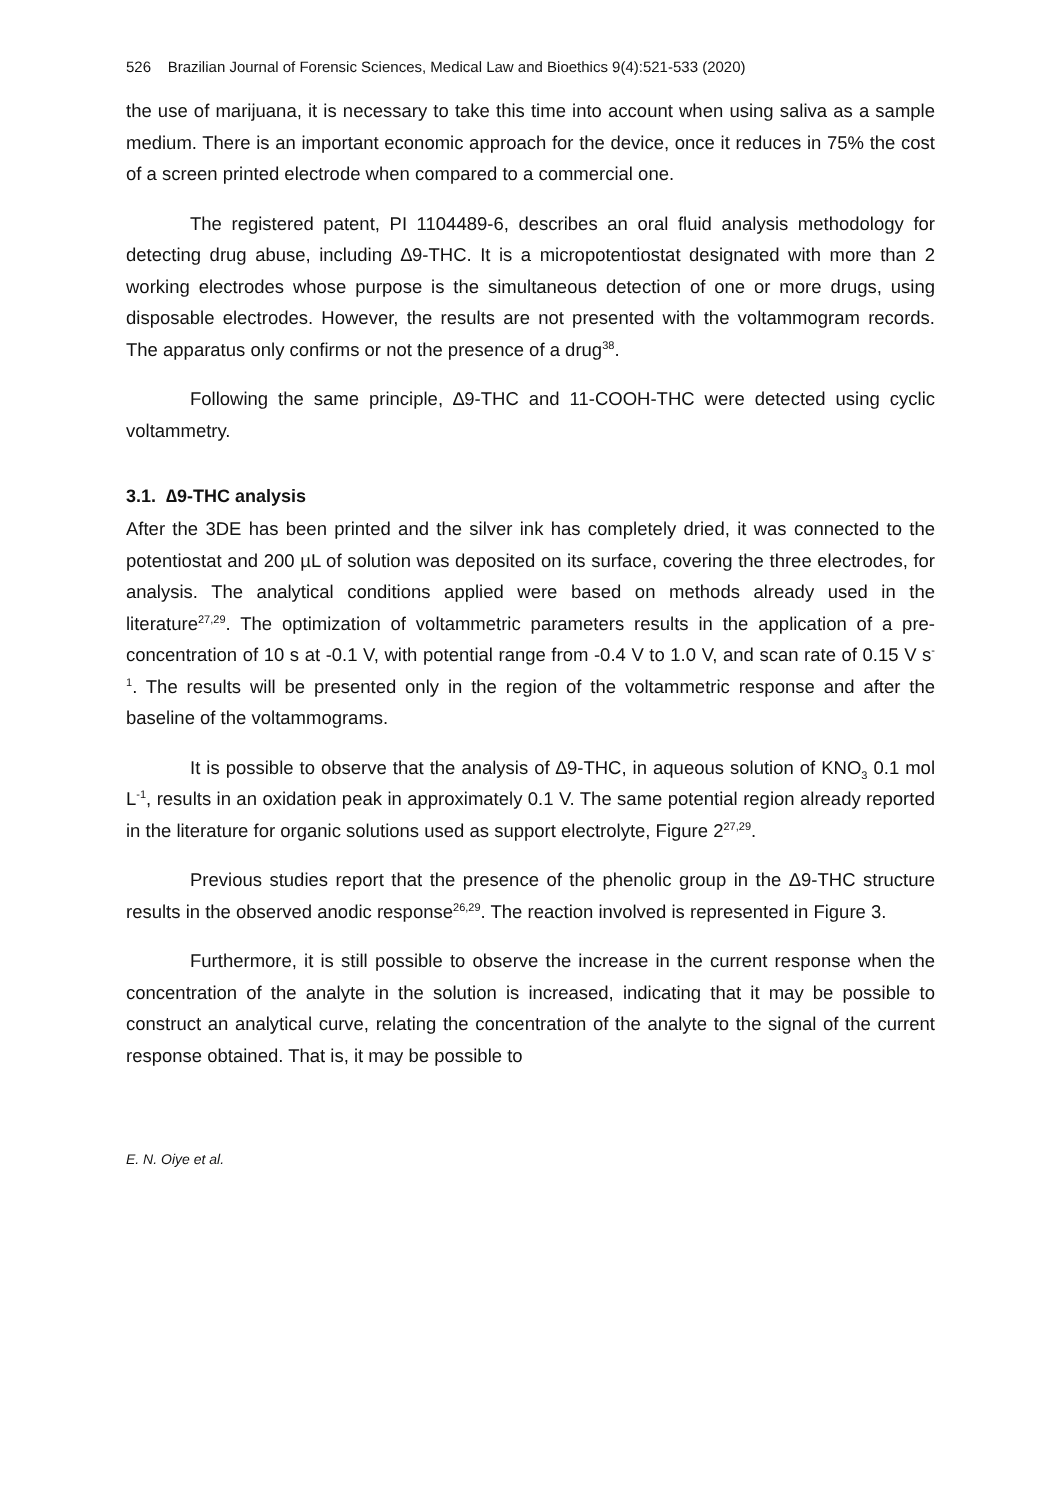526 Brazilian Journal of Forensic Sciences, Medical Law and Bioethics 9(4):521-533 (2020)
the use of marijuana, it is necessary to take this time into account when using saliva as a sample medium. There is an important economic approach for the device, once it reduces in 75% the cost of a screen printed electrode when compared to a commercial one.
The registered patent, PI 1104489-6, describes an oral fluid analysis methodology for detecting drug abuse, including ∆9-THC. It is a micropotentiostat designated with more than 2 working electrodes whose purpose is the simultaneous detection of one or more drugs, using disposable electrodes. However, the results are not presented with the voltammogram records. The apparatus only confirms or not the presence of a drug<sup>38</sup>.
Following the same principle, ∆9-THC and 11-COOH-THC were detected using cyclic voltammetry.
3.1. ∆9-THC analysis
After the 3DE has been printed and the silver ink has completely dried, it was connected to the potentiostat and 200 µL of solution was deposited on its surface, covering the three electrodes, for analysis. The analytical conditions applied were based on methods already used in the literature<sup>27,29</sup>. The optimization of voltammetric parameters results in the application of a pre-concentration of 10 s at -0.1 V, with potential range from -0.4 V to 1.0 V, and scan rate of 0.15 V s<sup>-1</sup>. The results will be presented only in the region of the voltammetric response and after the baseline of the voltammograms.
It is possible to observe that the analysis of ∆9-THC, in aqueous solution of KNO<sub>3</sub> 0.1 mol L<sup>-1</sup>, results in an oxidation peak in approximately 0.1 V. The same potential region already reported in the literature for organic solutions used as support electrolyte, Figure 2<sup>27,29</sup>.
Previous studies report that the presence of the phenolic group in the Δ9-THC structure results in the observed anodic response<sup>26,29</sup>. The reaction involved is represented in Figure 3.
Furthermore, it is still possible to observe the increase in the current response when the concentration of the analyte in the solution is increased, indicating that it may be possible to construct an analytical curve, relating the concentration of the analyte to the signal of the current response obtained. That is, it may be possible to
E. N. Oiye et al.